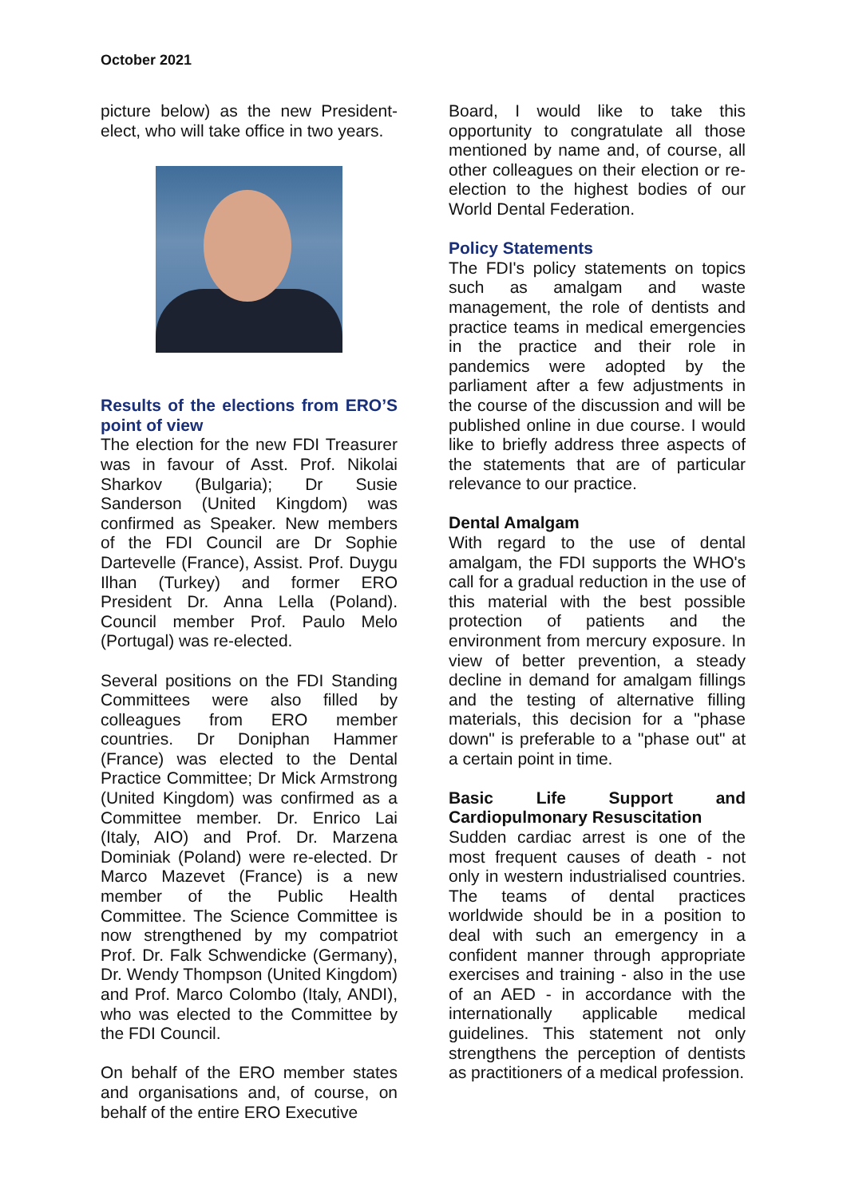October 2021
picture below) as the new President-elect, who will take office in two years.
Results of the elections from ERO’S point of view
The election for the new FDI Treasurer was in favour of Asst. Prof. Nikolai Sharkov (Bulgaria); Dr Susie Sanderson (United Kingdom) was confirmed as Speaker. New members of the FDI Council are Dr Sophie Dartevelle (France), Assist. Prof. Duygu Ilhan (Turkey) and former ERO President Dr. Anna Lella (Poland). Council member Prof. Paulo Melo (Portugal) was re-elected.
Several positions on the FDI Standing Committees were also filled by colleagues from ERO member countries. Dr Doniphan Hammer (France) was elected to the Dental Practice Committee; Dr Mick Armstrong (United Kingdom) was confirmed as a Committee member. Dr. Enrico Lai (Italy, AIO) and Prof. Dr. Marzena Dominiak (Poland) were re-elected. Dr Marco Mazevet (France) is a new member of the Public Health Committee. The Science Committee is now strengthened by my compatriot Prof. Dr. Falk Schwendicke (Germany), Dr. Wendy Thompson (United Kingdom) and Prof. Marco Colombo (Italy, ANDI), who was elected to the Committee by the FDI Council.
On behalf of the ERO member states and organisations and, of course, on behalf of the entire ERO Executive
Board, I would like to take this opportunity to congratulate all those mentioned by name and, of course, all other colleagues on their election or re-election to the highest bodies of our World Dental Federation.
Policy Statements
The FDI's policy statements on topics such as amalgam and waste management, the role of dentists and practice teams in medical emergencies in the practice and their role in pandemics were adopted by the parliament after a few adjustments in the course of the discussion and will be published online in due course. I would like to briefly address three aspects of the statements that are of particular relevance to our practice.
Dental Amalgam
With regard to the use of dental amalgam, the FDI supports the WHO's call for a gradual reduction in the use of this material with the best possible protection of patients and the environment from mercury exposure. In view of better prevention, a steady decline in demand for amalgam fillings and the testing of alternative filling materials, this decision for a "phase down" is preferable to a "phase out" at a certain point in time.
Basic Life Support and Cardiopulmonary Resuscitation
Sudden cardiac arrest is one of the most frequent causes of death - not only in western industrialised countries. The teams of dental practices worldwide should be in a position to deal with such an emergency in a confident manner through appropriate exercises and training - also in the use of an AED - in accordance with the internationally applicable medical guidelines. This statement not only strengthens the perception of dentists as practitioners of a medical profession.